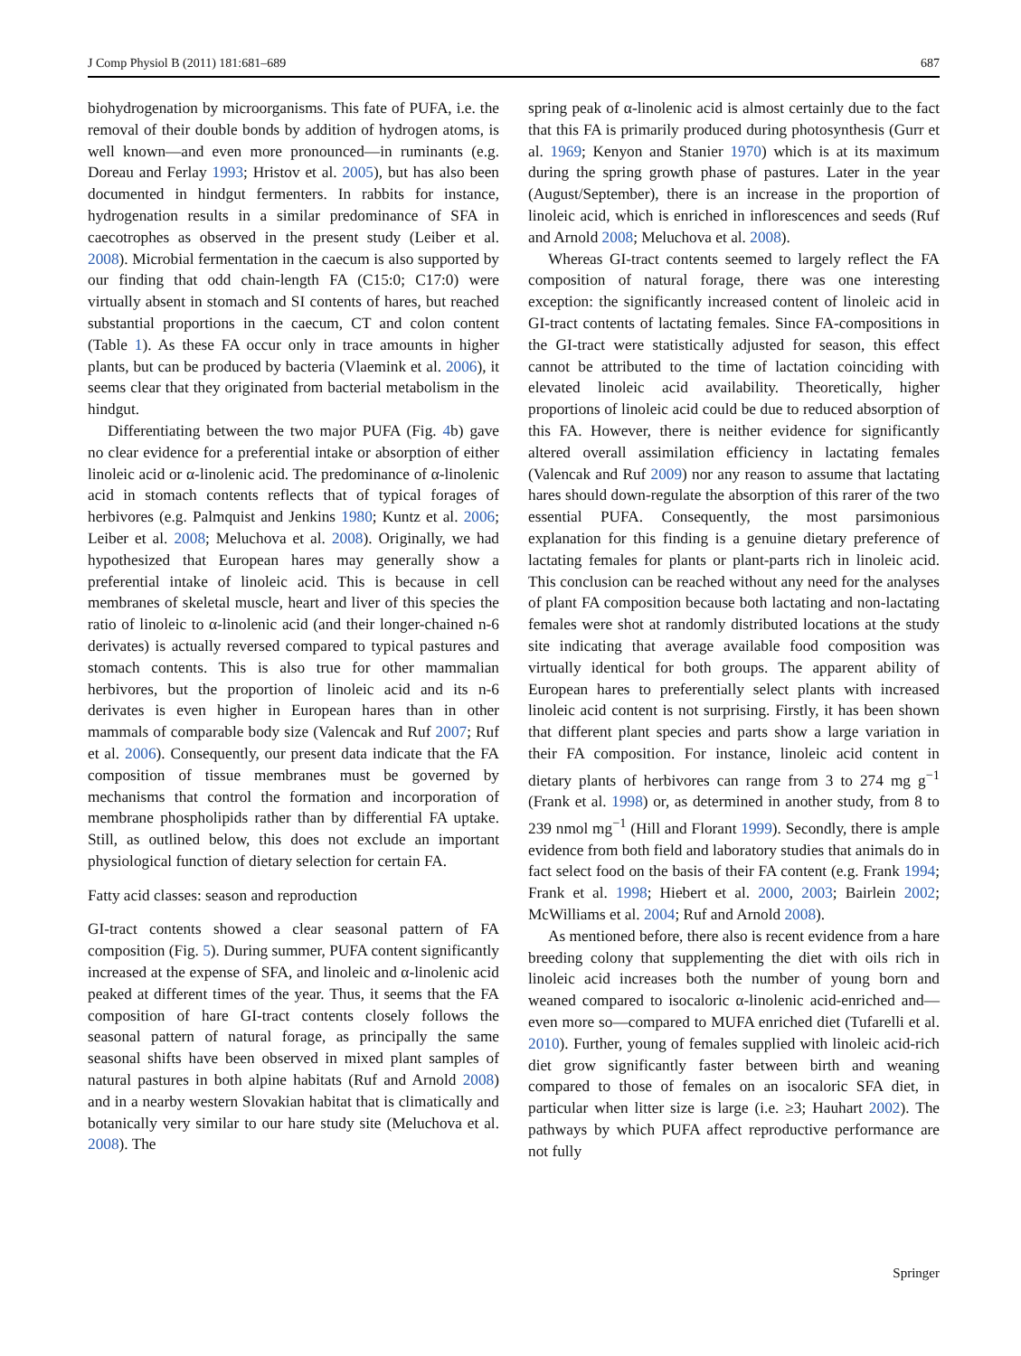J Comp Physiol B (2011) 181:681–689 687
biohydrogenation by microorganisms. This fate of PUFA, i.e. the removal of their double bonds by addition of hydrogen atoms, is well known—and even more pronounced—in ruminants (e.g. Doreau and Ferlay 1993; Hristov et al. 2005), but has also been documented in hindgut fermenters. In rabbits for instance, hydrogenation results in a similar predominance of SFA in caecotrophes as observed in the present study (Leiber et al. 2008). Microbial fermentation in the caecum is also supported by our finding that odd chain-length FA (C15:0; C17:0) were virtually absent in stomach and SI contents of hares, but reached substantial proportions in the caecum, CT and colon content (Table 1). As these FA occur only in trace amounts in higher plants, but can be produced by bacteria (Vlaemink et al. 2006), it seems clear that they originated from bacterial metabolism in the hindgut.
Differentiating between the two major PUFA (Fig. 4b) gave no clear evidence for a preferential intake or absorption of either linoleic acid or α-linolenic acid. The predominance of α-linolenic acid in stomach contents reflects that of typical forages of herbivores (e.g. Palmquist and Jenkins 1980; Kuntz et al. 2006; Leiber et al. 2008; Meluchova et al. 2008). Originally, we had hypothesized that European hares may generally show a preferential intake of linoleic acid. This is because in cell membranes of skeletal muscle, heart and liver of this species the ratio of linoleic to α-linolenic acid (and their longer-chained n-6 derivates) is actually reversed compared to typical pastures and stomach contents. This is also true for other mammalian herbivores, but the proportion of linoleic acid and its n-6 derivates is even higher in European hares than in other mammals of comparable body size (Valencak and Ruf 2007; Ruf et al. 2006). Consequently, our present data indicate that the FA composition of tissue membranes must be governed by mechanisms that control the formation and incorporation of membrane phospholipids rather than by differential FA uptake. Still, as outlined below, this does not exclude an important physiological function of dietary selection for certain FA.
Fatty acid classes: season and reproduction
GI-tract contents showed a clear seasonal pattern of FA composition (Fig. 5). During summer, PUFA content significantly increased at the expense of SFA, and linoleic and α-linolenic acid peaked at different times of the year. Thus, it seems that the FA composition of hare GI-tract contents closely follows the seasonal pattern of natural forage, as principally the same seasonal shifts have been observed in mixed plant samples of natural pastures in both alpine habitats (Ruf and Arnold 2008) and in a nearby western Slovakian habitat that is climatically and botanically very similar to our hare study site (Meluchova et al. 2008). The
spring peak of α-linolenic acid is almost certainly due to the fact that this FA is primarily produced during photosynthesis (Gurr et al. 1969; Kenyon and Stanier 1970) which is at its maximum during the spring growth phase of pastures. Later in the year (August/September), there is an increase in the proportion of linoleic acid, which is enriched in inflorescences and seeds (Ruf and Arnold 2008; Meluchova et al. 2008).
Whereas GI-tract contents seemed to largely reflect the FA composition of natural forage, there was one interesting exception: the significantly increased content of linoleic acid in GI-tract contents of lactating females. Since FA-compositions in the GI-tract were statistically adjusted for season, this effect cannot be attributed to the time of lactation coinciding with elevated linoleic acid availability. Theoretically, higher proportions of linoleic acid could be due to reduced absorption of this FA. However, there is neither evidence for significantly altered overall assimilation efficiency in lactating females (Valencak and Ruf 2009) nor any reason to assume that lactating hares should down-regulate the absorption of this rarer of the two essential PUFA. Consequently, the most parsimonious explanation for this finding is a genuine dietary preference of lactating females for plants or plant-parts rich in linoleic acid. This conclusion can be reached without any need for the analyses of plant FA composition because both lactating and non-lactating females were shot at randomly distributed locations at the study site indicating that average available food composition was virtually identical for both groups. The apparent ability of European hares to preferentially select plants with increased linoleic acid content is not surprising. Firstly, it has been shown that different plant species and parts show a large variation in their FA composition. For instance, linoleic acid content in dietary plants of herbivores can range from 3 to 274 mg g<sup>−1</sup> (Frank et al. 1998) or, as determined in another study, from 8 to 239 nmol mg<sup>−1</sup> (Hill and Florant 1999). Secondly, there is ample evidence from both field and laboratory studies that animals do in fact select food on the basis of their FA content (e.g. Frank 1994; Frank et al. 1998; Hiebert et al. 2000, 2003; Bairlein 2002; McWilliams et al. 2004; Ruf and Arnold 2008).
As mentioned before, there also is recent evidence from a hare breeding colony that supplementing the diet with oils rich in linoleic acid increases both the number of young born and weaned compared to isocaloric α-linolenic acid-enriched and—even more so—compared to MUFA enriched diet (Tufarelli et al. 2010). Further, young of females supplied with linoleic acid-rich diet grow significantly faster between birth and weaning compared to those of females on an isocaloric SFA diet, in particular when litter size is large (i.e. ≥3; Hauhart 2002). The pathways by which PUFA affect reproductive performance are not fully
Springer